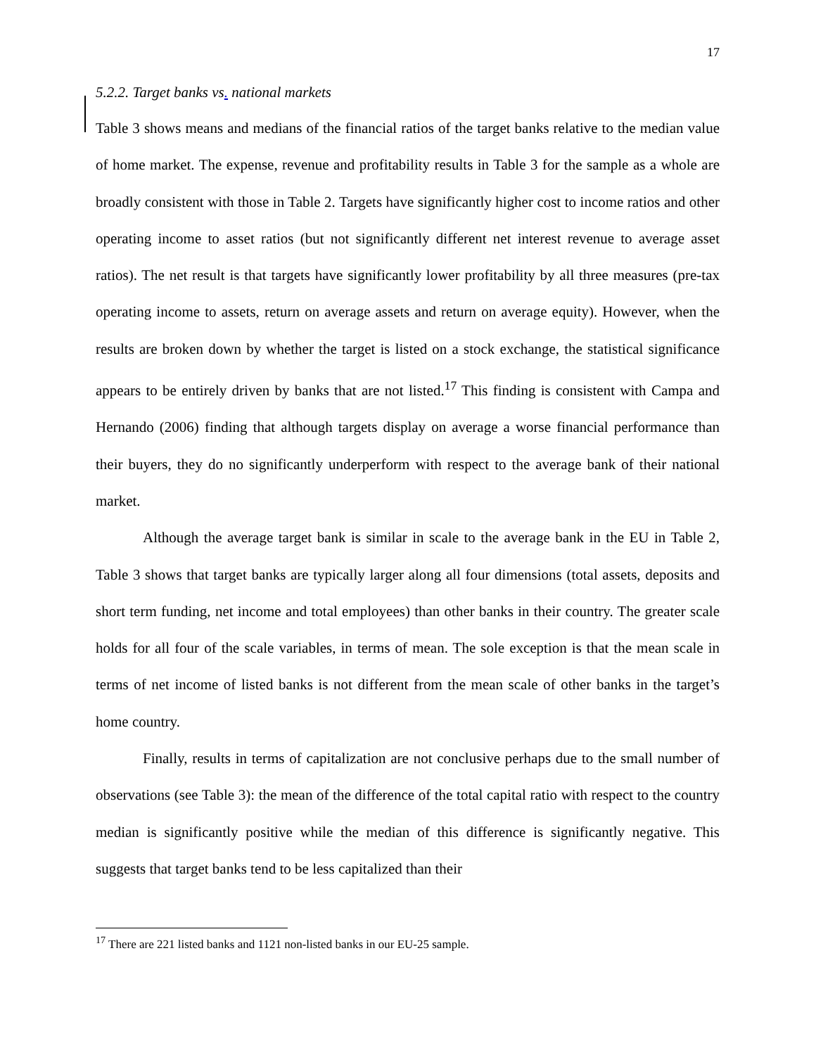17
5.2.2. Target banks vs. national markets
Table 3 shows means and medians of the financial ratios of the target banks relative to the median value of home market. The expense, revenue and profitability results in Table 3 for the sample as a whole are broadly consistent with those in Table 2. Targets have significantly higher cost to income ratios and other operating income to asset ratios (but not significantly different net interest revenue to average asset ratios). The net result is that targets have significantly lower profitability by all three measures (pre-tax operating income to assets, return on average assets and return on average equity). However, when the results are broken down by whether the target is listed on a stock exchange, the statistical significance appears to be entirely driven by banks that are not listed.<sup>17</sup> This finding is consistent with Campa and Hernando (2006) finding that although targets display on average a worse financial performance than their buyers, they do no significantly underperform with respect to the average bank of their national market.
Although the average target bank is similar in scale to the average bank in the EU in Table 2, Table 3 shows that target banks are typically larger along all four dimensions (total assets, deposits and short term funding, net income and total employees) than other banks in their country. The greater scale holds for all four of the scale variables, in terms of mean. The sole exception is that the mean scale in terms of net income of listed banks is not different from the mean scale of other banks in the target’s home country.
Finally, results in terms of capitalization are not conclusive perhaps due to the small number of observations (see Table 3): the mean of the difference of the total capital ratio with respect to the country median is significantly positive while the median of this difference is significantly negative. This suggests that target banks tend to be less capitalized than their
<sup>17</sup> There are 221 listed banks and 1121 non-listed banks in our EU-25 sample.